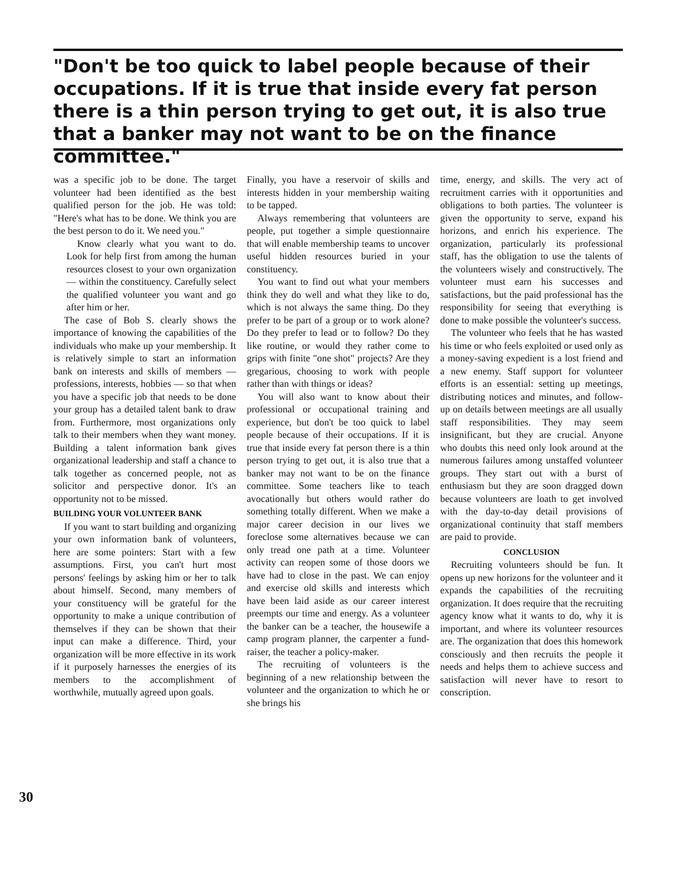"Don't be too quick to label people because of their occupations. If it is true that inside every fat person there is a thin person trying to get out, it is also true that a banker may not want to be on the finance committee."
was a specific job to be done. The target volunteer had been identified as the best qualified person for the job. He was told: "Here's what has to be done. We think you are the best person to do it. We need you."
Know clearly what you want to do. Look for help first from among the human resources closest to your own organization — within the constituency. Carefully select the qualified volunteer you want and go after him or her.
The case of Bob S. clearly shows the importance of knowing the capabilities of the individuals who make up your membership. It is relatively simple to start an information bank on interests and skills of members — professions, interests, hobbies — so that when you have a specific job that needs to be done your group has a detailed talent bank to draw from. Furthermore, most organizations only talk to their members when they want money. Building a talent information bank gives organizational leadership and staff a chance to talk together as concerned people, not as solicitor and perspective donor. It's an opportunity not to be missed.
BUILDING YOUR VOLUNTEER BANK
If you want to start building and organizing your own information bank of volunteers, here are some pointers: Start with a few assumptions. First, you can't hurt most persons' feelings by asking him or her to talk about himself. Second, many members of your constituency will be grateful for the opportunity to make a unique contribution of themselves if they can be shown that their input can make a difference. Third, your organization will be more effective in its work if it purposely harnesses the energies of its members to the accomplishment of worthwhile, mutually agreed upon goals.
Finally, you have a reservoir of skills and interests hidden in your membership waiting to be tapped.
Always remembering that volunteers are people, put together a simple questionnaire that will enable membership teams to uncover useful hidden resources buried in your constituency.
You want to find out what your members think they do well and what they like to do, which is not always the same thing. Do they prefer to be part of a group or to work alone? Do they prefer to lead or to follow? Do they like routine, or would they rather come to grips with finite "one shot" projects? Are they gregarious, choosing to work with people rather than with things or ideas?
You will also want to know about their professional or occupational training and experience, but don't be too quick to label people because of their occupations. If it is true that inside every fat person there is a thin person trying to get out, it is also true that a banker may not want to be on the finance committee. Some teachers like to teach avocationally but others would rather do something totally different. When we make a major career decision in our lives we foreclose some alternatives because we can only tread one path at a time. Volunteer activity can reopen some of those doors we have had to close in the past. We can enjoy and exercise old skills and interests which have been laid aside as our career interest preempts our time and energy. As a volunteer the banker can be a teacher, the housewife a camp program planner, the carpenter a fund-raiser, the teacher a policy-maker.
The recruiting of volunteers is the beginning of a new relationship between the volunteer and the organization to which he or she brings his
time, energy, and skills. The very act of recruitment carries with it opportunities and obligations to both parties. The volunteer is given the opportunity to serve, expand his horizons, and enrich his experience. The organization, particularly its professional staff, has the obligation to use the talents of the volunteers wisely and constructively. The volunteer must earn his successes and satisfactions, but the paid professional has the responsibility for seeing that everything is done to make possible the volunteer's success.
The volunteer who feels that he has wasted his time or who feels exploited or used only as a money-saving expedient is a lost friend and a new enemy. Staff support for volunteer efforts is an essential: setting up meetings, distributing notices and minutes, and follow-up on details between meetings are all usually staff responsibilities. They may seem insignificant, but they are crucial. Anyone who doubts this need only look around at the numerous failures among unstaffed volunteer groups. They start out with a burst of enthusiasm but they are soon dragged down because volunteers are loath to get involved with the day-to-day detail provisions of organizational continuity that staff members are paid to provide.
CONCLUSION
Recruiting volunteers should be fun. It opens up new horizons for the volunteer and it expands the capabilities of the recruiting organization. It does require that the recruiting agency know what it wants to do, why it is important, and where its volunteer resources are. The organization that does this homework consciously and then recruits the people it needs and helps them to achieve success and satisfaction will never have to resort to conscription.
30